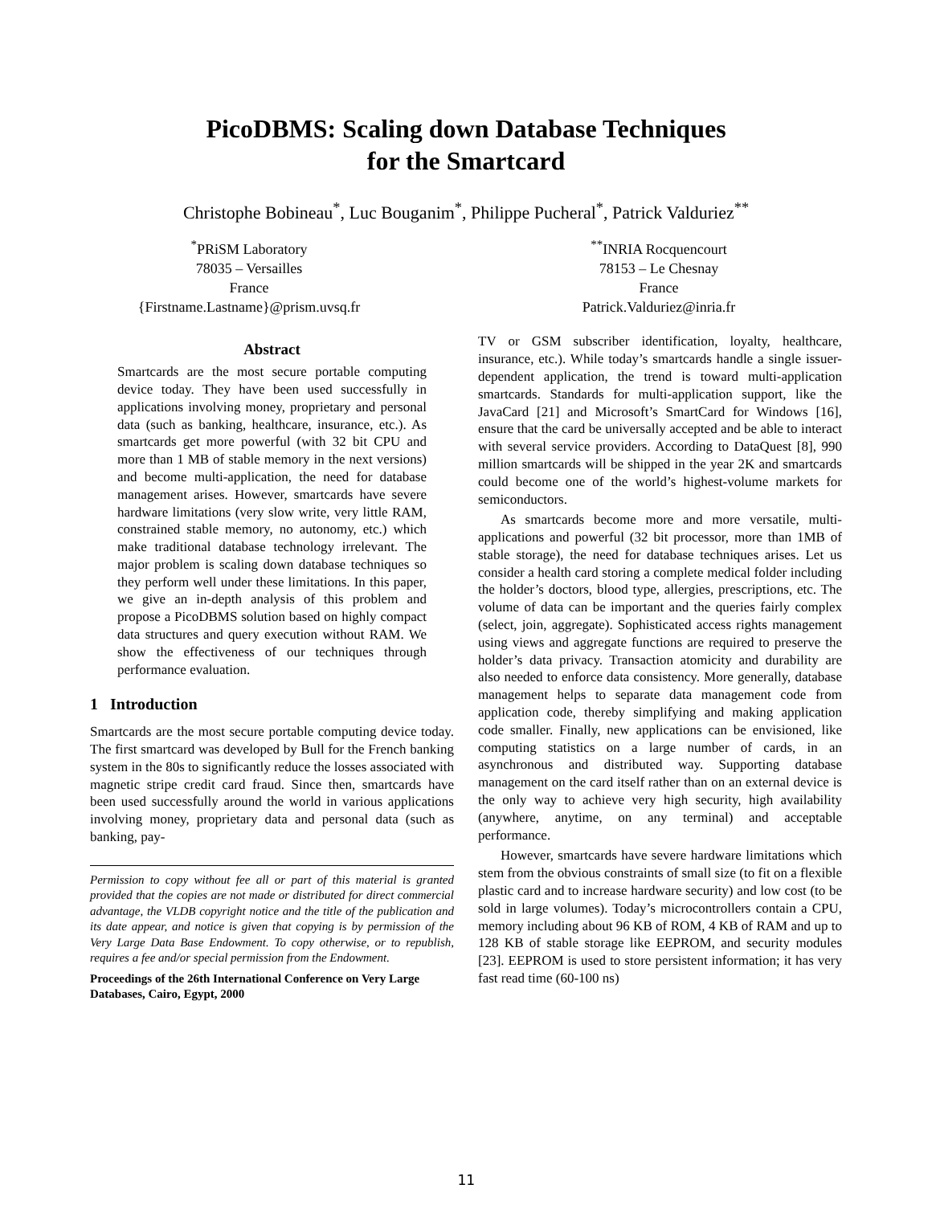PicoDBMS: Scaling down Database Techniques
for the Smartcard
Christophe Bobineau<sup>*</sup>, Luc Bouganim<sup>*</sup>, Philippe Pucheral<sup>*</sup>, Patrick Valduriez<sup>**</sup>
<sup>*</sup> PRiSM Laboratory
78035 – Versailles
France
{Firstname.Lastname}@prism.uvsq.fr
<sup>**</sup> INRIA Rocquencourt
78153 – Le Chesnay
France
Patrick.Valduriez@inria.fr
Abstract
Smartcards are the most secure portable computing device today. They have been used successfully in applications involving money, proprietary and personal data (such as banking, healthcare, insurance, etc.). As smartcards get more powerful (with 32 bit CPU and more than 1 MB of stable memory in the next versions) and become multi-application, the need for database management arises. However, smartcards have severe hardware limitations (very slow write, very little RAM, constrained stable memory, no autonomy, etc.) which make traditional database technology irrelevant. The major problem is scaling down database techniques so they perform well under these limitations. In this paper, we give an in-depth analysis of this problem and propose a PicoDBMS solution based on highly compact data structures and query execution without RAM. We show the effectiveness of our techniques through performance evaluation.
1 Introduction
Smartcards are the most secure portable computing device today. The first smartcard was developed by Bull for the French banking system in the 80s to significantly reduce the losses associated with magnetic stripe credit card fraud. Since then, smartcards have been used successfully around the world in various applications involving money, proprietary data and personal data (such as banking, pay-
Permission to copy without fee all or part of this material is granted provided that the copies are not made or distributed for direct commercial advantage, the VLDB copyright notice and the title of the publication and its date appear, and notice is given that copying is by permission of the Very Large Data Base Endowment. To copy otherwise, or to republish, requires a fee and/or special permission from the Endowment.
Proceedings of the 26th International Conference on Very Large Databases, Cairo, Egypt, 2000
TV or GSM subscriber identification, loyalty, healthcare, insurance, etc.). While today’s smartcards handle a single issuer-dependent application, the trend is toward multi-application smartcards. Standards for multi-application support, like the JavaCard [21] and Microsoft’s SmartCard for Windows [16], ensure that the card be universally accepted and be able to interact with several service providers. According to DataQuest [8], 990 million smartcards will be shipped in the year 2K and smartcards could become one of the world’s highest-volume markets for semiconductors.
As smartcards become more and more versatile, multi-applications and powerful (32 bit processor, more than 1MB of stable storage), the need for database techniques arises. Let us consider a health card storing a complete medical folder including the holder’s doctors, blood type, allergies, prescriptions, etc. The volume of data can be important and the queries fairly complex (select, join, aggregate). Sophisticated access rights management using views and aggregate functions are required to preserve the holder’s data privacy. Transaction atomicity and durability are also needed to enforce data consistency. More generally, database management helps to separate data management code from application code, thereby simplifying and making application code smaller. Finally, new applications can be envisioned, like computing statistics on a large number of cards, in an asynchronous and distributed way. Supporting database management on the card itself rather than on an external device is the only way to achieve very high security, high availability (anywhere, anytime, on any terminal) and acceptable performance.
However, smartcards have severe hardware limitations which stem from the obvious constraints of small size (to fit on a flexible plastic card and to increase hardware security) and low cost (to be sold in large volumes). Today’s microcontrollers contain a CPU, memory including about 96 KB of ROM, 4 KB of RAM and up to 128 KB of stable storage like EEPROM, and security modules [23]. EEPROM is used to store persistent information; it has very fast read time (60-100 ns)
11